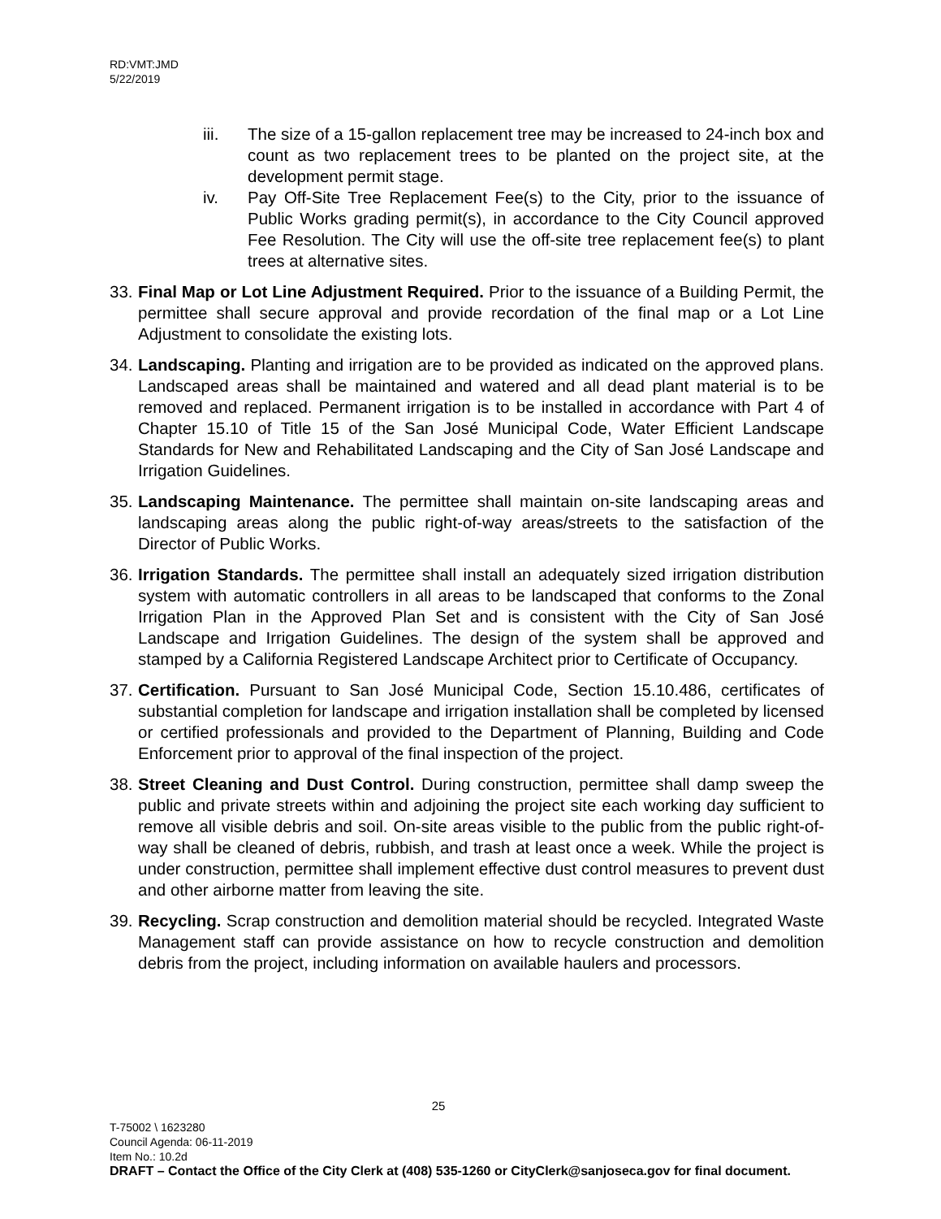RD:VMT:JMD
5/22/2019
iii. The size of a 15-gallon replacement tree may be increased to 24-inch box and count as two replacement trees to be planted on the project site, at the development permit stage.
iv. Pay Off-Site Tree Replacement Fee(s) to the City, prior to the issuance of Public Works grading permit(s), in accordance to the City Council approved Fee Resolution. The City will use the off-site tree replacement fee(s) to plant trees at alternative sites.
33.
Final Map or Lot Line Adjustment Required. Prior to the issuance of a Building Permit, the permittee shall secure approval and provide recordation of the final map or a Lot Line Adjustment to consolidate the existing lots.
34.
Landscaping. Planting and irrigation are to be provided as indicated on the approved plans. Landscaped areas shall be maintained and watered and all dead plant material is to be removed and replaced. Permanent irrigation is to be installed in accordance with Part 4 of Chapter 15.10 of Title 15 of the San José Municipal Code, Water Efficient Landscape Standards for New and Rehabilitated Landscaping and the City of San José Landscape and Irrigation Guidelines.
35.
Landscaping Maintenance. The permittee shall maintain on-site landscaping areas and landscaping areas along the public right-of-way areas/streets to the satisfaction of the Director of Public Works.
36.
Irrigation Standards. The permittee shall install an adequately sized irrigation distribution system with automatic controllers in all areas to be landscaped that conforms to the Zonal Irrigation Plan in the Approved Plan Set and is consistent with the City of San José Landscape and Irrigation Guidelines. The design of the system shall be approved and stamped by a California Registered Landscape Architect prior to Certificate of Occupancy.
37.
Certification. Pursuant to San José Municipal Code, Section 15.10.486, certificates of substantial completion for landscape and irrigation installation shall be completed by licensed or certified professionals and provided to the Department of Planning, Building and Code Enforcement prior to approval of the final inspection of the project.
38.
Street Cleaning and Dust Control. During construction, permittee shall damp sweep the public and private streets within and adjoining the project site each working day sufficient to remove all visible debris and soil. On-site areas visible to the public from the public right-of-way shall be cleaned of debris, rubbish, and trash at least once a week. While the project is under construction, permittee shall implement effective dust control measures to prevent dust and other airborne matter from leaving the site.
39.
Recycling. Scrap construction and demolition material should be recycled. Integrated Waste Management staff can provide assistance on how to recycle construction and demolition debris from the project, including information on available haulers and processors.
25
T-75002 \ 1623280
Council Agenda: 06-11-2019
Item No.: 10.2d
DRAFT – Contact the Office of the City Clerk at (408) 535-1260 or CityClerk@sanjoseca.gov for final document.